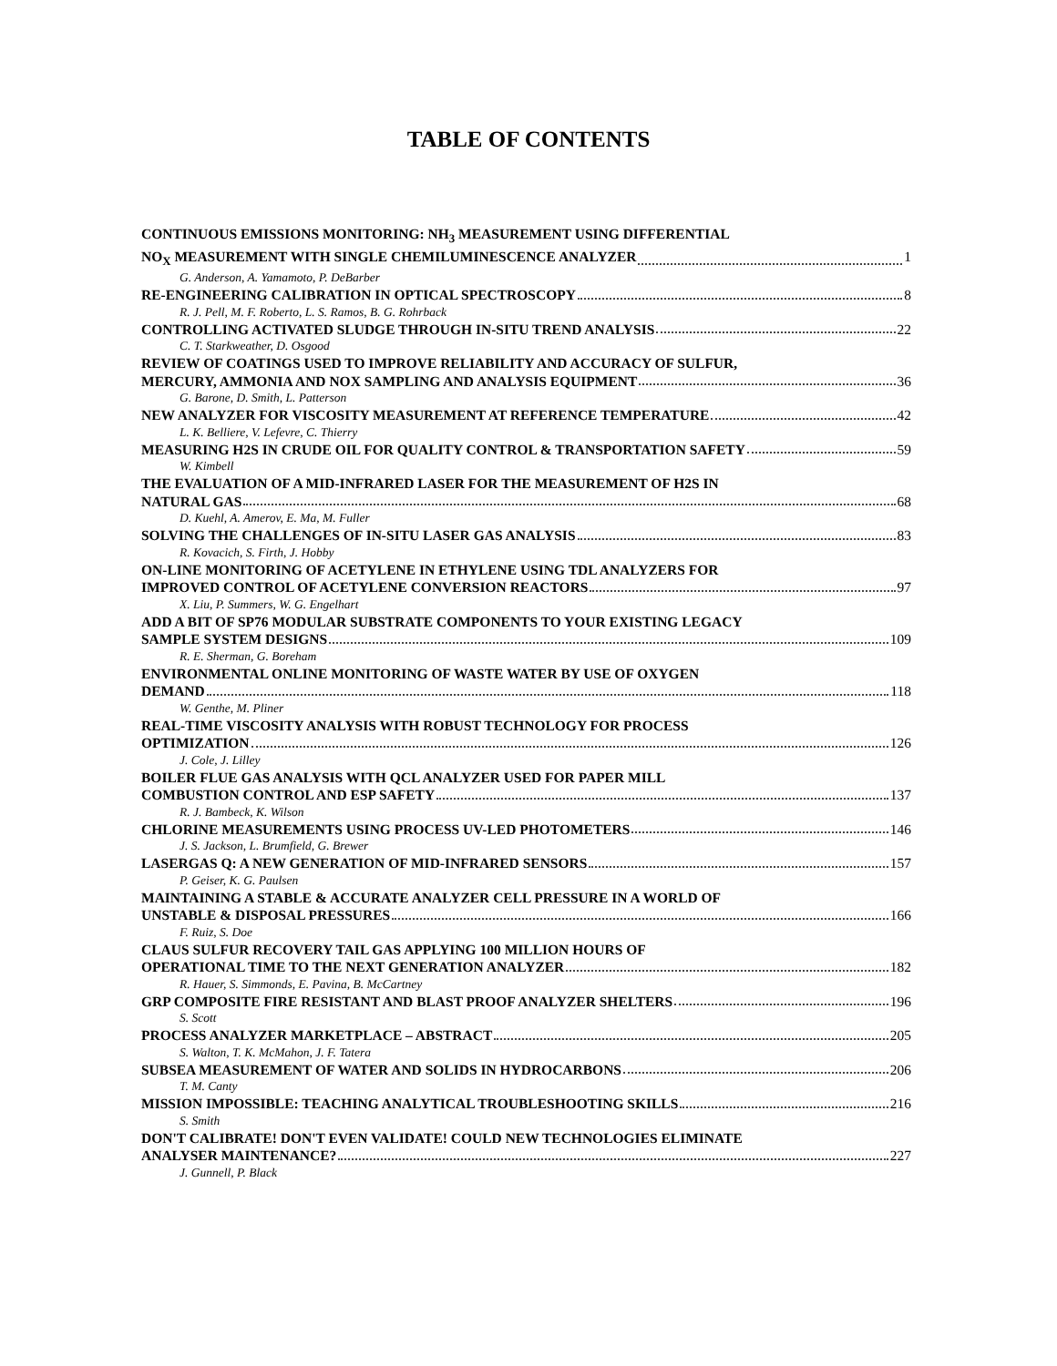TABLE OF CONTENTS
CONTINUOUS EMISSIONS MONITORING: NH<sub>3</sub> MEASUREMENT USING DIFFERENTIAL
NO<sub>X</sub> MEASUREMENT WITH SINGLE CHEMILUMINESCENCE ANALYZER 1
G. Anderson, A. Yamamoto, P. DeBarber
RE-ENGINEERING CALIBRATION IN OPTICAL SPECTROSCOPY 8
R. J. Pell, M. F. Roberto, L. S. Ramos, B. G. Rohrback
CONTROLLING ACTIVATED SLUDGE THROUGH IN-SITU TREND ANALYSIS 22
C. T. Starkweather, D. Osgood
REVIEW OF COATINGS USED TO IMPROVE RELIABILITY AND ACCURACY OF SULFUR,
MERCURY, AMMONIA AND NOX SAMPLING AND ANALYSIS EQUIPMENT 36
G. Barone, D. Smith, L. Patterson
NEW ANALYZER FOR VISCOSITY MEASUREMENT AT REFERENCE TEMPERATURE 42
L. K. Belliere, V. Lefevre, C. Thierry
MEASURING H2S IN CRUDE OIL FOR QUALITY CONTROL & TRANSPORTATION SAFETY 59
W. Kimbell
THE EVALUATION OF A MID-INFRARED LASER FOR THE MEASUREMENT OF H2S IN
NATURAL GAS 68
D. Kuehl, A. Amerov, E. Ma, M. Fuller
SOLVING THE CHALLENGES OF IN-SITU LASER GAS ANALYSIS 83
R. Kovacich, S. Firth, J. Hobby
ON-LINE MONITORING OF ACETYLENE IN ETHYLENE USING TDL ANALYZERS FOR
IMPROVED CONTROL OF ACETYLENE CONVERSION REACTORS 97
X. Liu, P. Summers, W. G. Engelhart
ADD A BIT OF SP76 MODULAR SUBSTRATE COMPONENTS TO YOUR EXISTING LEGACY
SAMPLE SYSTEM DESIGNS 109
R. E. Sherman, G. Boreham
ENVIRONMENTAL ONLINE MONITORING OF WASTE WATER BY USE OF OXYGEN
DEMAND 118
W. Genthe, M. Pliner
REAL-TIME VISCOSITY ANALYSIS WITH ROBUST TECHNOLOGY FOR PROCESS
OPTIMIZATION 126
J. Cole, J. Lilley
BOILER FLUE GAS ANALYSIS WITH QCL ANALYZER USED FOR PAPER MILL
COMBUSTION CONTROL AND ESP SAFETY 137
R. J. Bambeck, K. Wilson
CHLORINE MEASUREMENTS USING PROCESS UV-LED PHOTOMETERS 146
J. S. Jackson, L. Brumfield, G. Brewer
LASERGAS Q: A NEW GENERATION OF MID-INFRARED SENSORS 157
P. Geiser, K. G. Paulsen
MAINTAINING A STABLE & ACCURATE ANALYZER CELL PRESSURE IN A WORLD OF
UNSTABLE & DISPOSAL PRESSURES 166
F. Ruiz, S. Doe
CLAUS SULFUR RECOVERY TAIL GAS APPLYING 100 MILLION HOURS OF
OPERATIONAL TIME TO THE NEXT GENERATION ANALYZER 182
R. Hauer, S. Simmonds, E. Pavina, B. McCartney
GRP COMPOSITE FIRE RESISTANT AND BLAST PROOF ANALYZER SHELTERS 196
S. Scott
PROCESS ANALYZER MARKETPLACE – ABSTRACT 205
S. Walton, T. K. McMahon, J. F. Tatera
SUBSEA MEASUREMENT OF WATER AND SOLIDS IN HYDROCARBONS 206
T. M. Canty
MISSION IMPOSSIBLE: TEACHING ANALYTICAL TROUBLESHOOTING SKILLS 216
S. Smith
DON'T CALIBRATE! DON'T EVEN VALIDATE! COULD NEW TECHNOLOGIES ELIMINATE
ANALYSER MAINTENANCE? 227
J. Gunnell, P. Black